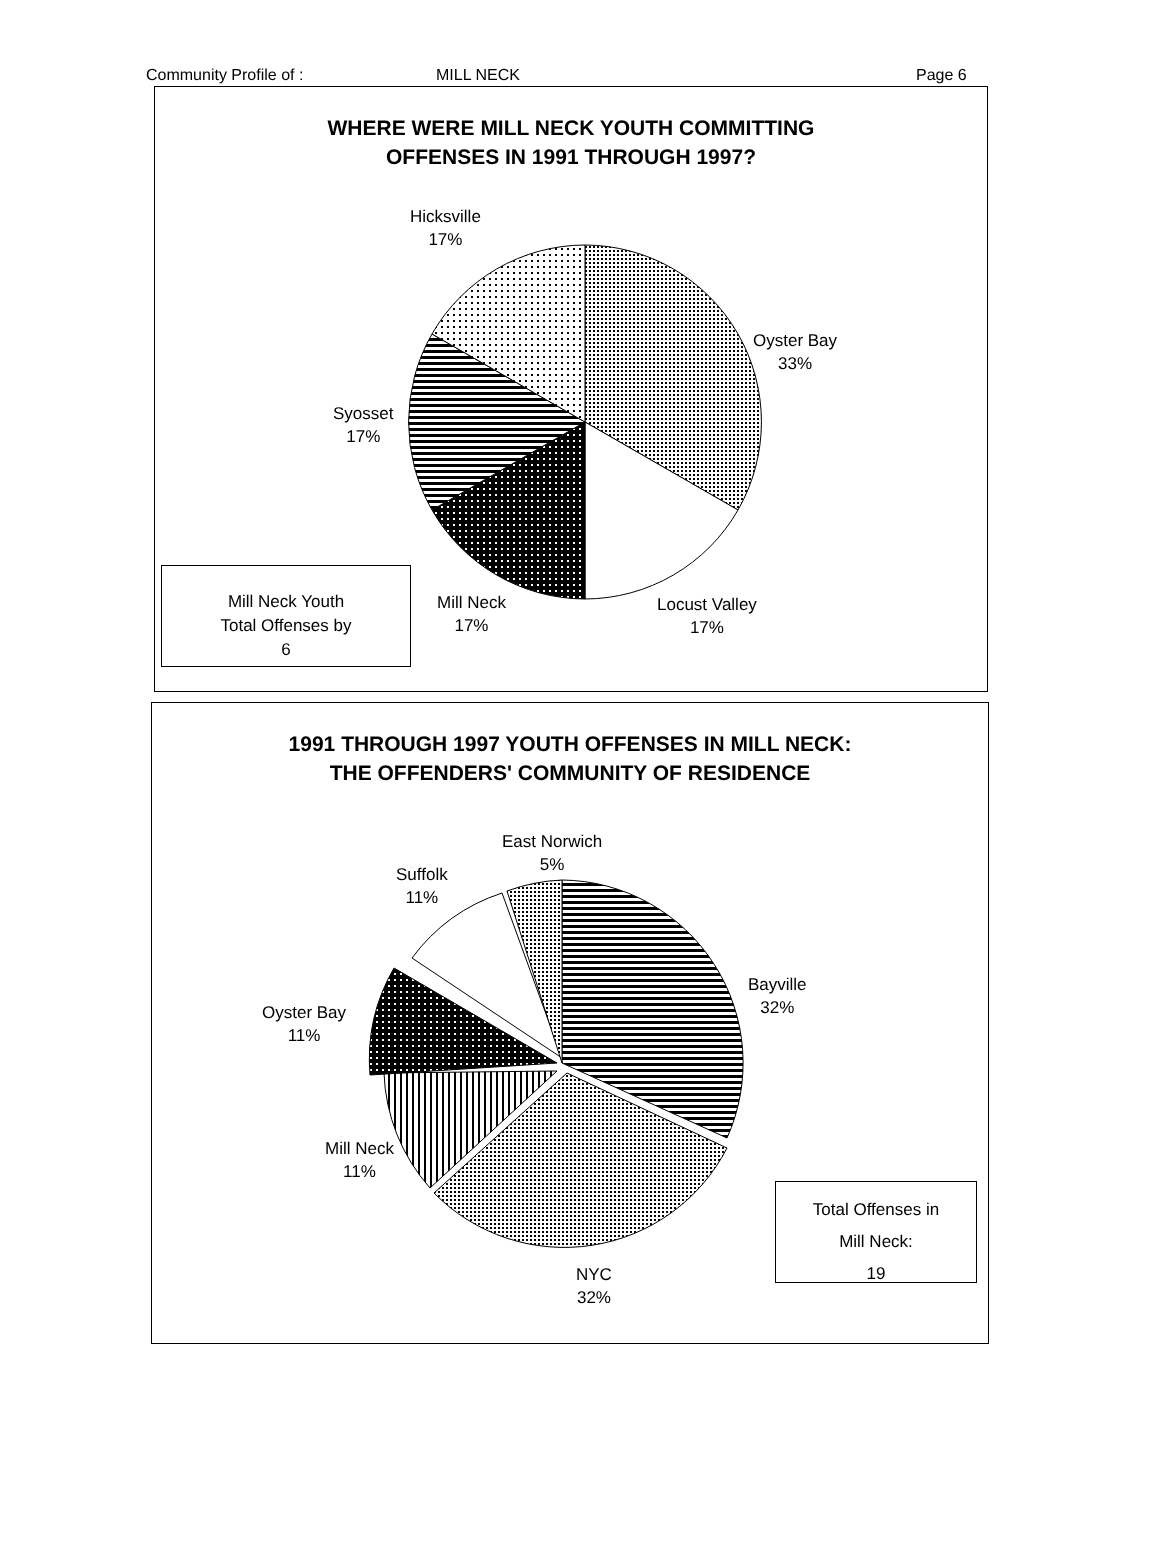Community Profile of : MILL NECK Page 6
WHERE WERE MILL NECK YOUTH COMMITTING
OFFENSES IN 1991 THROUGH 1997?
Hicksville
17%
Oyster Bay
33%
Syosset
17%
Mill Neck
17%
Locust Valley
17%
Mill Neck Youth
Total Offenses by
6
1991 THROUGH 1997 YOUTH OFFENSES IN MILL NECK:
THE OFFENDERS' COMMUNITY OF RESIDENCE
East Norwich
5%
Suffolk
11%
Bayville
32%
Oyster Bay
11%
Mill Neck
11%
NYC
32%
Total Offenses in
Mill Neck:
19